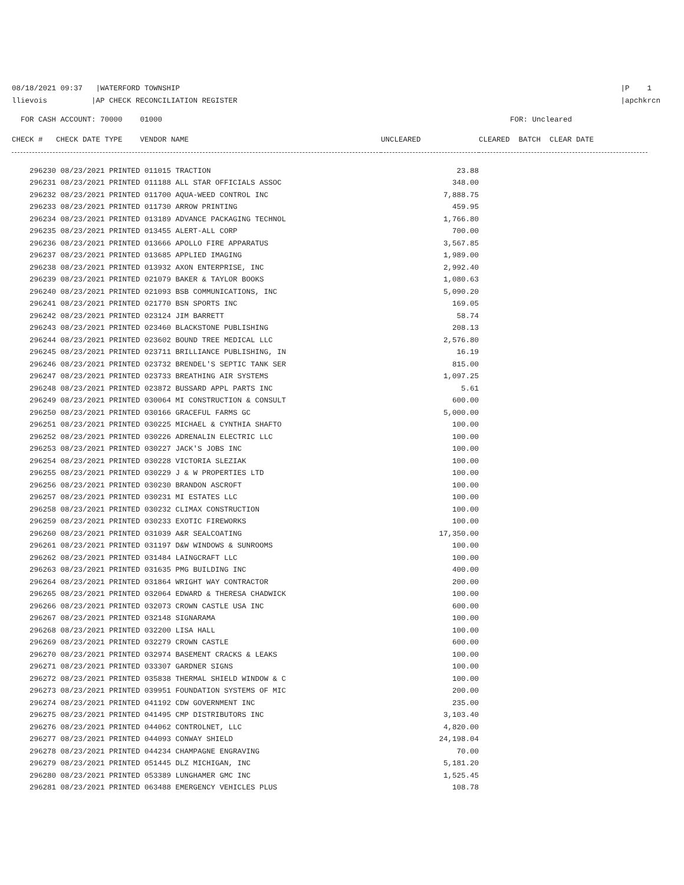08/18/2021 09:37 |WATERFORD TOWNSHIP
llievois |AP CHECK RECONCILIATION REGISTER
|P 1
|apchkrcn
FOR CASH ACCOUNT: 70000 01000
FOR: Uncleared
| CHECK # CHECK DATE TYPE VENDOR NAME | UNCLEARED | CLEARED BATCH CLEAR DATE |
| --- | --- | --- |
| 296230 08/23/2021 PRINTED 011015 TRACTION | 23.88 | |
| 296231 08/23/2021 PRINTED 011188 ALL STAR OFFICIALS ASSOC | 348.00 | |
| 296232 08/23/2021 PRINTED 011700 AQUA-WEED CONTROL INC | 7,888.75 | |
| 296233 08/23/2021 PRINTED 011730 ARROW PRINTING | 459.95 | |
| 296234 08/23/2021 PRINTED 013189 ADVANCE PACKAGING TECHNOL | 1,766.80 | |
| 296235 08/23/2021 PRINTED 013455 ALERT-ALL CORP | 700.00 | |
| 296236 08/23/2021 PRINTED 013666 APOLLO FIRE APPARATUS | 3,567.85 | |
| 296237 08/23/2021 PRINTED 013685 APPLIED IMAGING | 1,989.00 | |
| 296238 08/23/2021 PRINTED 013932 AXON ENTERPRISE, INC | 2,992.40 | |
| 296239 08/23/2021 PRINTED 021079 BAKER & TAYLOR BOOKS | 1,080.63 | |
| 296240 08/23/2021 PRINTED 021093 BSB COMMUNICATIONS, INC | 5,090.20 | |
| 296241 08/23/2021 PRINTED 021770 BSN SPORTS INC | 169.05 | |
| 296242 08/23/2021 PRINTED 023124 JIM BARRETT | 58.74 | |
| 296243 08/23/2021 PRINTED 023460 BLACKSTONE PUBLISHING | 208.13 | |
| 296244 08/23/2021 PRINTED 023602 BOUND TREE MEDICAL LLC | 2,576.80 | |
| 296245 08/23/2021 PRINTED 023711 BRILLIANCE PUBLISHING, IN | 16.19 | |
| 296246 08/23/2021 PRINTED 023732 BRENDEL'S SEPTIC TANK SER | 815.00 | |
| 296247 08/23/2021 PRINTED 023733 BREATHING AIR SYSTEMS | 1,097.25 | |
| 296248 08/23/2021 PRINTED 023872 BUSSARD APPL PARTS INC | 5.61 | |
| 296249 08/23/2021 PRINTED 030064 MI CONSTRUCTION & CONSULT | 600.00 | |
| 296250 08/23/2021 PRINTED 030166 GRACEFUL FARMS GC | 5,000.00 | |
| 296251 08/23/2021 PRINTED 030225 MICHAEL & CYNTHIA SHAFTO | 100.00 | |
| 296252 08/23/2021 PRINTED 030226 ADRENALIN ELECTRIC LLC | 100.00 | |
| 296253 08/23/2021 PRINTED 030227 JACK'S JOBS INC | 100.00 | |
| 296254 08/23/2021 PRINTED 030228 VICTORIA SLEZIAK | 100.00 | |
| 296255 08/23/2021 PRINTED 030229 J & W PROPERTIES LTD | 100.00 | |
| 296256 08/23/2021 PRINTED 030230 BRANDON ASCROFT | 100.00 | |
| 296257 08/23/2021 PRINTED 030231 MI ESTATES LLC | 100.00 | |
| 296258 08/23/2021 PRINTED 030232 CLIMAX CONSTRUCTION | 100.00 | |
| 296259 08/23/2021 PRINTED 030233 EXOTIC FIREWORKS | 100.00 | |
| 296260 08/23/2021 PRINTED 031039 A&R SEALCOATING | 17,350.00 | |
| 296261 08/23/2021 PRINTED 031197 D&W WINDOWS & SUNROOMS | 100.00 | |
| 296262 08/23/2021 PRINTED 031484 LAINGCRAFT LLC | 100.00 | |
| 296263 08/23/2021 PRINTED 031635 PMG BUILDING INC | 400.00 | |
| 296264 08/23/2021 PRINTED 031864 WRIGHT WAY CONTRACTOR | 200.00 | |
| 296265 08/23/2021 PRINTED 032064 EDWARD & THERESA CHADWICK | 100.00 | |
| 296266 08/23/2021 PRINTED 032073 CROWN CASTLE USA INC | 600.00 | |
| 296267 08/23/2021 PRINTED 032148 SIGNARAMA | 100.00 | |
| 296268 08/23/2021 PRINTED 032200 LISA HALL | 100.00 | |
| 296269 08/23/2021 PRINTED 032279 CROWN CASTLE | 600.00 | |
| 296270 08/23/2021 PRINTED 032974 BASEMENT CRACKS & LEAKS | 100.00 | |
| 296271 08/23/2021 PRINTED 033307 GARDNER SIGNS | 100.00 | |
| 296272 08/23/2021 PRINTED 035838 THERMAL SHIELD WINDOW & C | 100.00 | |
| 296273 08/23/2021 PRINTED 039951 FOUNDATION SYSTEMS OF MIC | 200.00 | |
| 296274 08/23/2021 PRINTED 041192 CDW GOVERNMENT INC | 235.00 | |
| 296275 08/23/2021 PRINTED 041495 CMP DISTRIBUTORS INC | 3,103.40 | |
| 296276 08/23/2021 PRINTED 044062 CONTROLNET, LLC | 4,820.00 | |
| 296277 08/23/2021 PRINTED 044093 CONWAY SHIELD | 24,198.04 | |
| 296278 08/23/2021 PRINTED 044234 CHAMPAGNE ENGRAVING | 70.00 | |
| 296279 08/23/2021 PRINTED 051445 DLZ MICHIGAN, INC | 5,181.20 | |
| 296280 08/23/2021 PRINTED 053389 LUNGHAMER GMC INC | 1,525.45 | |
| 296281 08/23/2021 PRINTED 063488 EMERGENCY VEHICLES PLUS | 108.78 | |